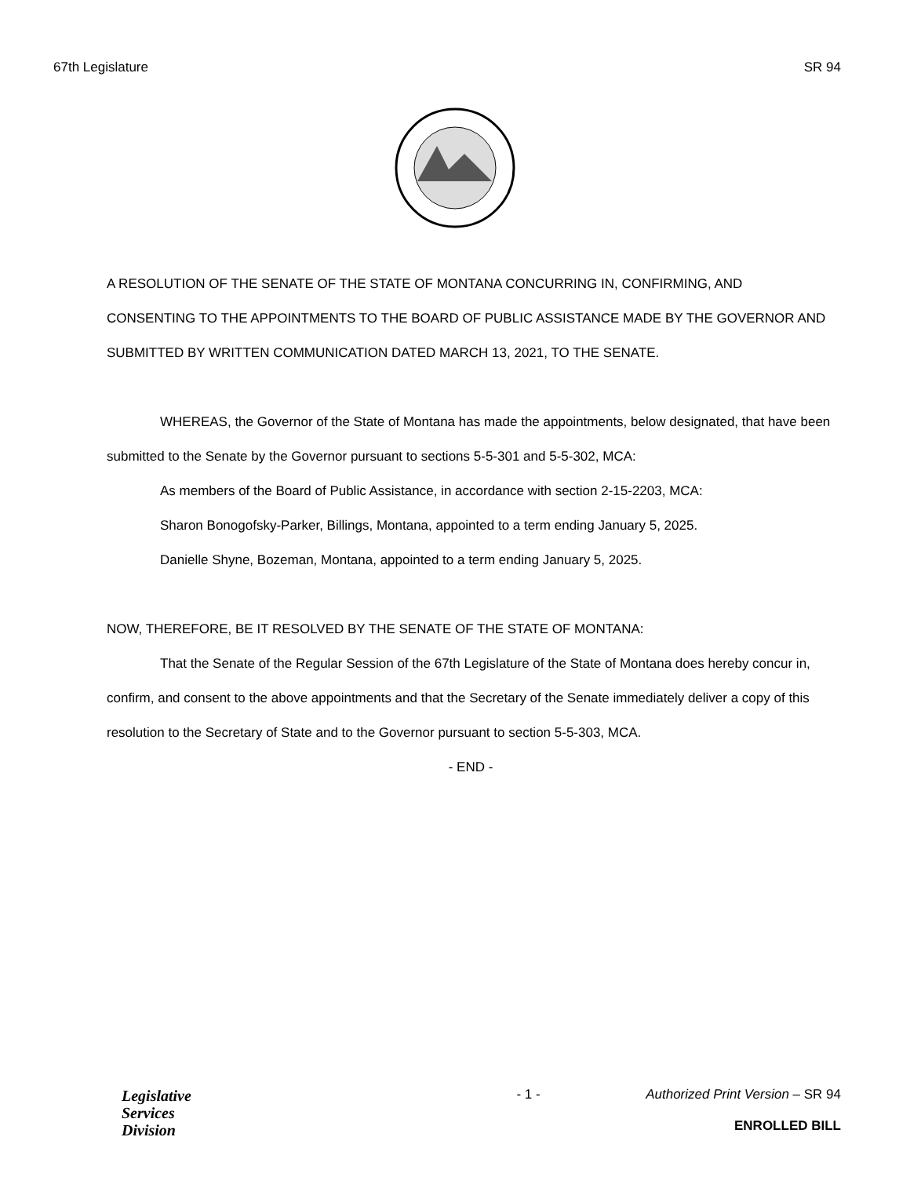67th Legislature SR 94
A RESOLUTION OF THE SENATE OF THE STATE OF MONTANA CONCURRING IN, CONFIRMING, AND CONSENTING TO THE APPOINTMENTS TO THE BOARD OF PUBLIC ASSISTANCE MADE BY THE GOVERNOR AND SUBMITTED BY WRITTEN COMMUNICATION DATED MARCH 13, 2021, TO THE SENATE.
WHEREAS, the Governor of the State of Montana has made the appointments, below designated, that have been submitted to the Senate by the Governor pursuant to sections 5-5-301 and 5-5-302, MCA:
As members of the Board of Public Assistance, in accordance with section 2-15-2203, MCA:
Sharon Bonogofsky-Parker, Billings, Montana, appointed to a term ending January 5, 2025.
Danielle Shyne, Bozeman, Montana, appointed to a term ending January 5, 2025.
NOW, THEREFORE, BE IT RESOLVED BY THE SENATE OF THE STATE OF MONTANA:
That the Senate of the Regular Session of the 67th Legislature of the State of Montana does hereby concur in, confirm, and consent to the above appointments and that the Secretary of the Senate immediately deliver a copy of this resolution to the Secretary of State and to the Governor pursuant to section 5-5-303, MCA.
- END -
Legislative
Services
Division
- 1 - Authorized Print Version – SR 94
ENROLLED BILL